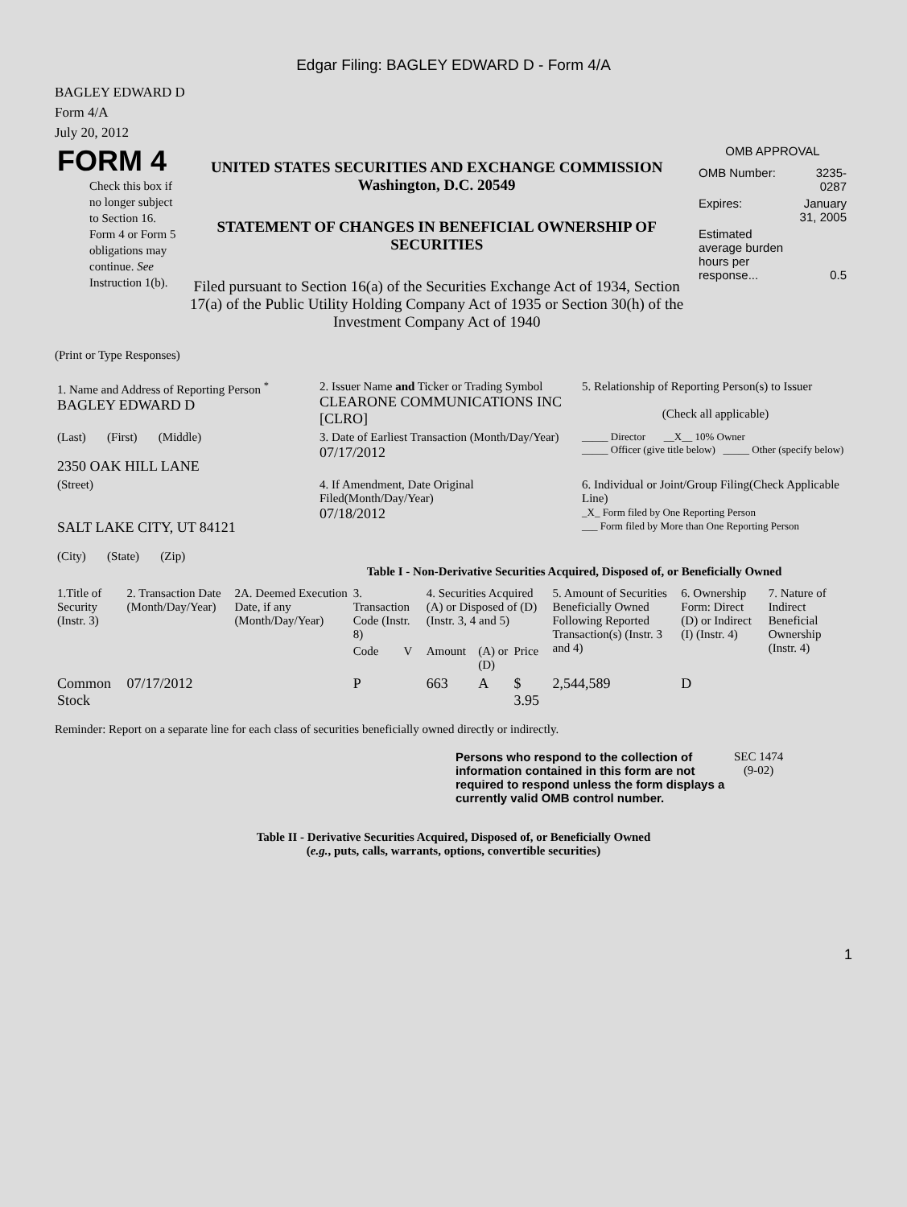Edgar Filing: BAGLEY EDWARD D - Form 4/A
BAGLEY EDWARD D
Form 4/A
July 20, 2012
| FORM 4 Check this box if no longer subject to Section 16. Form 4 or Form 5 obligations may continue. See Instruction 1(b). | UNITED STATES SECURITIES AND EXCHANGE COMMISSION Washington, D.C. 20549 STATEMENT OF CHANGES IN BENEFICIAL OWNERSHIP OF SECURITIES Filed pursuant to Section 16(a) of the Securities Exchange Act of 1934, Section 17(a) of the Public Utility Holding Company Act of 1935 or Section 30(h) of the Investment Company Act of 1940 | OMB APPROVAL / OMB Number: / 3235-0287 / / Expires: / January 31, 2005 / / Estimated average burden hours per response... / 0.5 / |
(Print or Type Responses)
| 1. Name and Address of Reporting Person <sup>*</sup> BAGLEY EDWARD D | 2. Issuer Name and Ticker or Trading Symbol CLEARONE COMMUNICATIONS INC [CLRO] | 5. Relationship of Reporting Person(s) to Issuer (Check all applicable) |
| (Last) (First) (Middle) 2350 OAK HILL LANE | 3. Date of Earliest Transaction (Month/Day/Year) 07/17/2012 | _____ Director __X__ 10% Owner _____ Officer (give title below) _____ Other (specify below) |
| (Street) SALT LAKE CITY, UT 84121 (City) (State) (Zip) | 4. If Amendment, Date Original Filed(Month/Day/Year) 07/18/2012 | 6. Individual or Joint/Group Filing(Check Applicable Line) _X_ Form filed by One Reporting Person ___ Form filed by More than One Reporting Person |
Table I - Non-Derivative Securities Acquired, Disposed of, or Beneficially Owned
| 1.Title of Security (Instr. 3) | 2. Transaction Date (Month/Day/Year) | 2A. Deemed Execution Date, if any (Month/Day/Year) | 3. Transaction Code (Instr. 8) | | 4. Securities Acquired (A) or Disposed of (D) (Instr. 3, 4 and 5) | | | 5. Amount of Securities Beneficially Owned Following Reported Transaction(s) (Instr. 3 and 4) | 6. Ownership Form: Direct (D) or Indirect (I) (Instr. 4) | 7. Nature of Indirect Beneficial Ownership (Instr. 4) |
| --- | --- | --- | --- | --- | --- | --- | --- | --- | --- | --- |
| | | | Code | V | Amount | (A) or (D) | Price | | | |
| Common Stock | 07/17/2012 | | P | | 663 | A | $ 3.95 | 2,544,589 | D | |
Reminder: Report on a separate line for each class of securities beneficially owned directly or indirectly.
| Persons who respond to the collection of information contained in this form are not required to respond unless the form displays a currently valid OMB control number. | SEC 1474 (9-02) |
Table II - Derivative Securities Acquired, Disposed of, or Beneficially Owned
(e.g., puts, calls, warrants, options, convertible securities)
1